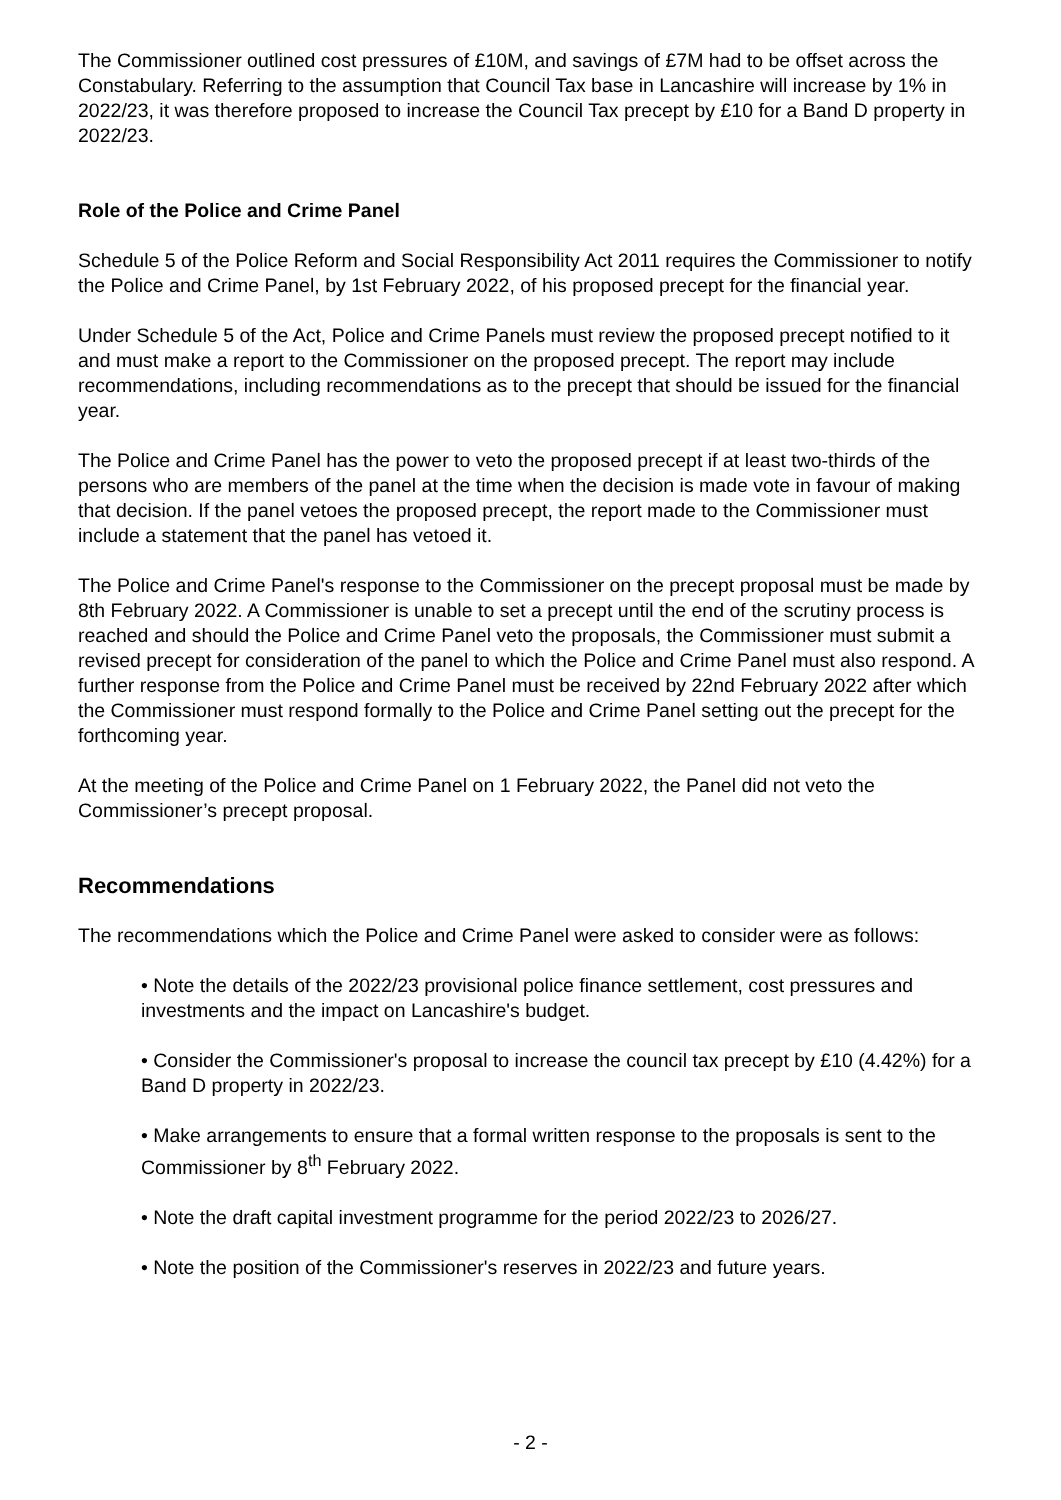The Commissioner outlined cost pressures of £10M, and savings of £7M had to be offset across the Constabulary. Referring to the assumption that Council Tax base in Lancashire will increase by 1% in 2022/23, it was therefore proposed to increase the Council Tax precept by £10 for a Band D property in 2022/23.
Role of the Police and Crime Panel
Schedule 5 of the Police Reform and Social Responsibility Act 2011 requires the Commissioner to notify the Police and Crime Panel, by 1st February 2022, of his proposed precept for the financial year.
Under Schedule 5 of the Act, Police and Crime Panels must review the proposed precept notified to it and must make a report to the Commissioner on the proposed precept. The report may include recommendations, including recommendations as to the precept that should be issued for the financial year.
The Police and Crime Panel has the power to veto the proposed precept if at least two-thirds of the persons who are members of the panel at the time when the decision is made vote in favour of making that decision. If the panel vetoes the proposed precept, the report made to the Commissioner must include a statement that the panel has vetoed it.
The Police and Crime Panel's response to the Commissioner on the precept proposal must be made by 8th February 2022. A Commissioner is unable to set a precept until the end of the scrutiny process is reached and should the Police and Crime Panel veto the proposals, the Commissioner must submit a revised precept for consideration of the panel to which the Police and Crime Panel must also respond. A further response from the Police and Crime Panel must be received by 22nd February 2022 after which the Commissioner must respond formally to the Police and Crime Panel setting out the precept for the forthcoming year.
At the meeting of the Police and Crime Panel on 1 February 2022, the Panel did not veto the Commissioner’s precept proposal.
Recommendations
The recommendations which the Police and Crime Panel were asked to consider were as follows:
• Note the details of the 2022/23 provisional police finance settlement, cost pressures and investments and the impact on Lancashire's budget.
• Consider the Commissioner's proposal to increase the council tax precept by £10 (4.42%) for a Band D property in 2022/23.
• Make arrangements to ensure that a formal written response to the proposals is sent to the Commissioner by 8<sup>th</sup> February 2022.
• Note the draft capital investment programme for the period 2022/23 to 2026/27.
• Note the position of the Commissioner's reserves in 2022/23 and future years.
- 2 -